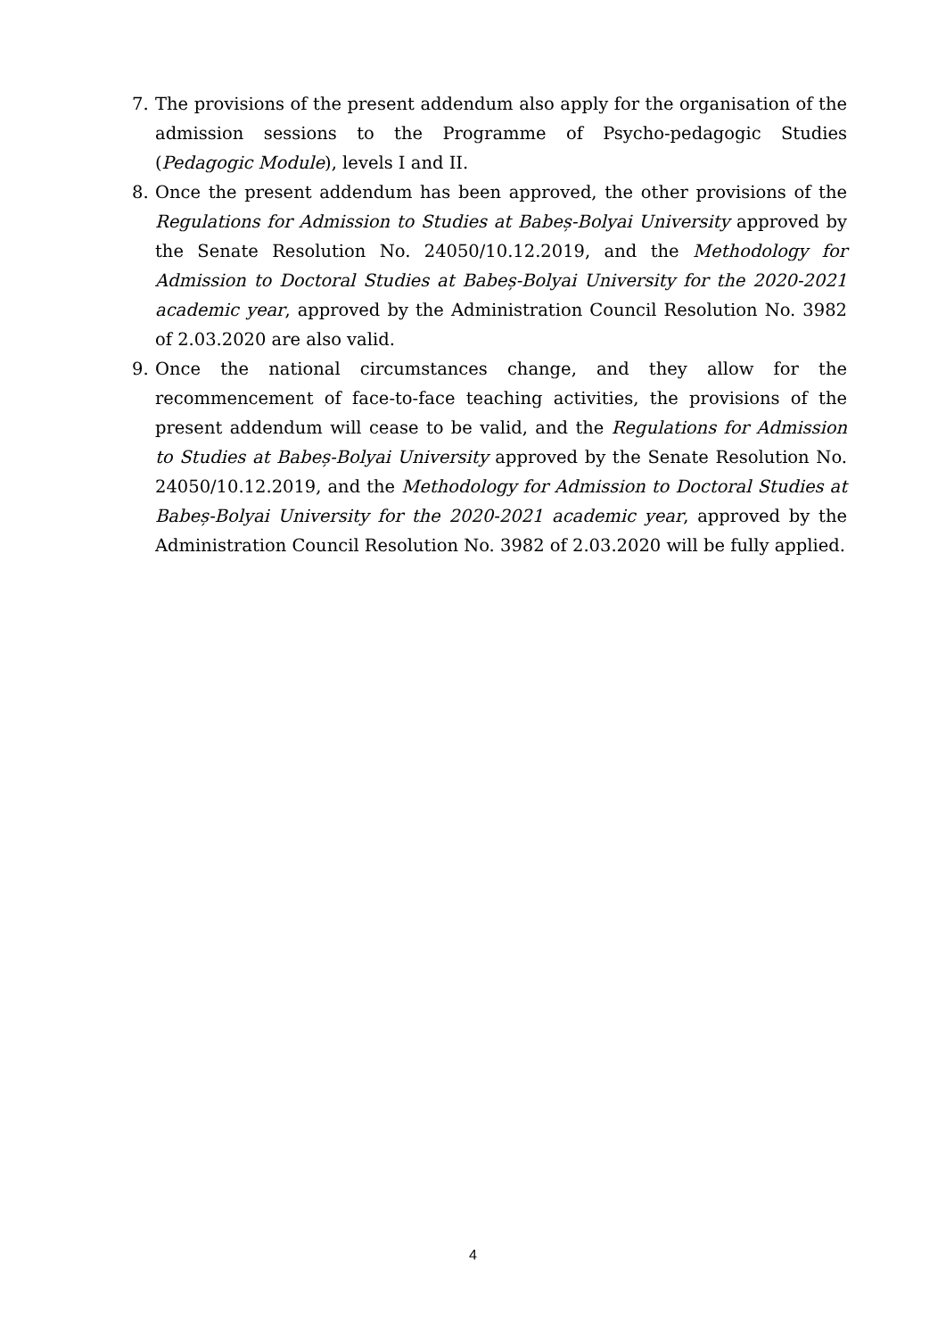7. The provisions of the present addendum also apply for the organisation of the admission sessions to the Programme of Psycho-pedagogic Studies (Pedagogic Module), levels I and II.
8. Once the present addendum has been approved, the other provisions of the Regulations for Admission to Studies at Babeș-Bolyai University approved by the Senate Resolution No. 24050/10.12.2019, and the Methodology for Admission to Doctoral Studies at Babeș-Bolyai University for the 2020-2021 academic year, approved by the Administration Council Resolution No. 3982 of 2.03.2020 are also valid.
9. Once the national circumstances change, and they allow for the recommencement of face-to-face teaching activities, the provisions of the present addendum will cease to be valid, and the Regulations for Admission to Studies at Babeș-Bolyai University approved by the Senate Resolution No. 24050/10.12.2019, and the Methodology for Admission to Doctoral Studies at Babeș-Bolyai University for the 2020-2021 academic year, approved by the Administration Council Resolution No. 3982 of 2.03.2020 will be fully applied.
4